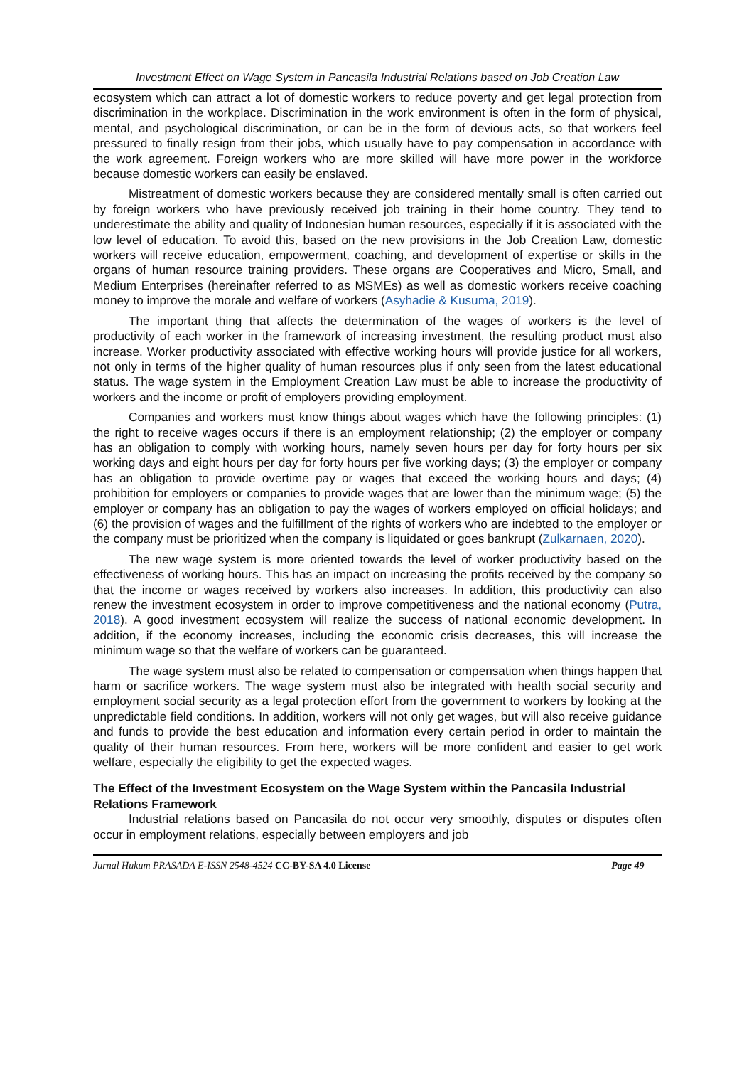Investment Effect on Wage System in Pancasila Industrial Relations based on Job Creation Law
ecosystem which can attract a lot of domestic workers to reduce poverty and get legal protection from discrimination in the workplace. Discrimination in the work environment is often in the form of physical, mental, and psychological discrimination, or can be in the form of devious acts, so that workers feel pressured to finally resign from their jobs, which usually have to pay compensation in accordance with the work agreement. Foreign workers who are more skilled will have more power in the workforce because domestic workers can easily be enslaved.
Mistreatment of domestic workers because they are considered mentally small is often carried out by foreign workers who have previously received job training in their home country. They tend to underestimate the ability and quality of Indonesian human resources, especially if it is associated with the low level of education. To avoid this, based on the new provisions in the Job Creation Law, domestic workers will receive education, empowerment, coaching, and development of expertise or skills in the organs of human resource training providers. These organs are Cooperatives and Micro, Small, and Medium Enterprises (hereinafter referred to as MSMEs) as well as domestic workers receive coaching money to improve the morale and welfare of workers (Asyhadie & Kusuma, 2019).
The important thing that affects the determination of the wages of workers is the level of productivity of each worker in the framework of increasing investment, the resulting product must also increase. Worker productivity associated with effective working hours will provide justice for all workers, not only in terms of the higher quality of human resources plus if only seen from the latest educational status. The wage system in the Employment Creation Law must be able to increase the productivity of workers and the income or profit of employers providing employment.
Companies and workers must know things about wages which have the following principles: (1) the right to receive wages occurs if there is an employment relationship; (2) the employer or company has an obligation to comply with working hours, namely seven hours per day for forty hours per six working days and eight hours per day for forty hours per five working days; (3) the employer or company has an obligation to provide overtime pay or wages that exceed the working hours and days; (4) prohibition for employers or companies to provide wages that are lower than the minimum wage; (5) the employer or company has an obligation to pay the wages of workers employed on official holidays; and (6) the provision of wages and the fulfillment of the rights of workers who are indebted to the employer or the company must be prioritized when the company is liquidated or goes bankrupt (Zulkarnaen, 2020).
The new wage system is more oriented towards the level of worker productivity based on the effectiveness of working hours. This has an impact on increasing the profits received by the company so that the income or wages received by workers also increases. In addition, this productivity can also renew the investment ecosystem in order to improve competitiveness and the national economy (Putra, 2018). A good investment ecosystem will realize the success of national economic development. In addition, if the economy increases, including the economic crisis decreases, this will increase the minimum wage so that the welfare of workers can be guaranteed.
The wage system must also be related to compensation or compensation when things happen that harm or sacrifice workers. The wage system must also be integrated with health social security and employment social security as a legal protection effort from the government to workers by looking at the unpredictable field conditions. In addition, workers will not only get wages, but will also receive guidance and funds to provide the best education and information every certain period in order to maintain the quality of their human resources. From here, workers will be more confident and easier to get work welfare, especially the eligibility to get the expected wages.
The Effect of the Investment Ecosystem on the Wage System within the Pancasila Industrial Relations Framework
Industrial relations based on Pancasila do not occur very smoothly, disputes or disputes often occur in employment relations, especially between employers and job
Jurnal Hukum PRASADA E-ISSN 2548-4524 CC-BY-SA 4.0 License Page 49